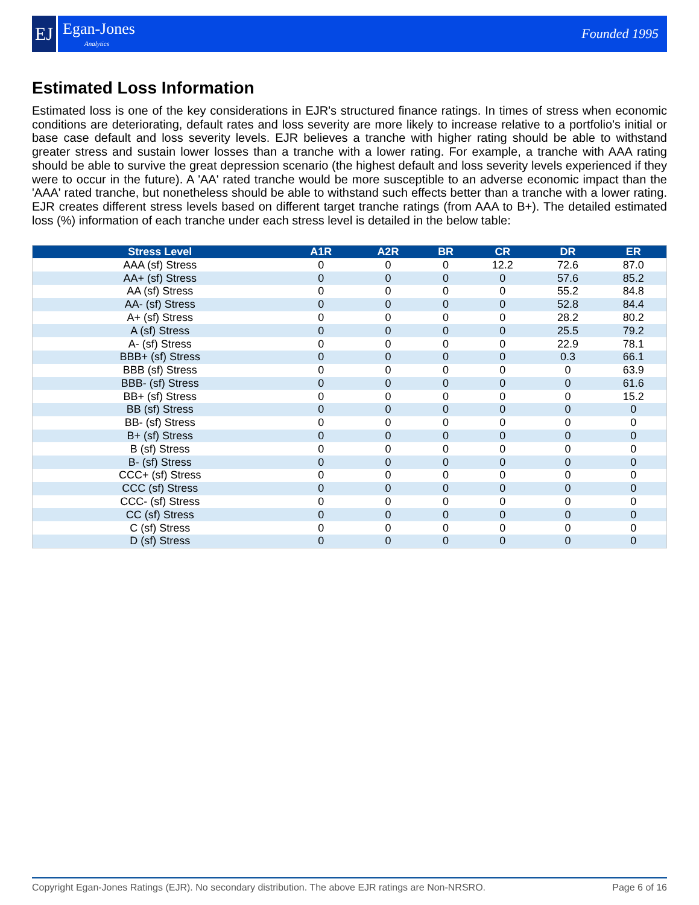EJ
Egan-Jones
Analytics
Founded 1995
Estimated Loss Information
Estimated loss is one of the key considerations in EJR's structured finance ratings. In times of stress when economic conditions are deteriorating, default rates and loss severity are more likely to increase relative to a portfolio's initial or base case default and loss severity levels. EJR believes a tranche with higher rating should be able to withstand greater stress and sustain lower losses than a tranche with a lower rating. For example, a tranche with AAA rating should be able to survive the great depression scenario (the highest default and loss severity levels experienced if they were to occur in the future). A 'AA' rated tranche would be more susceptible to an adverse economic impact than the 'AAA' rated tranche, but nonetheless should be able to withstand such effects better than a tranche with a lower rating. EJR creates different stress levels based on different target tranche ratings (from AAA to B+). The detailed estimated loss (%) information of each tranche under each stress level is detailed in the below table:
| Stress Level | A1R | A2R | BR | CR | DR | ER |
| --- | --- | --- | --- | --- | --- | --- |
| AAA (sf) Stress | 0 | 0 | 0 | 12.2 | 72.6 | 87.0 |
| AA+ (sf) Stress | 0 | 0 | 0 | 0 | 57.6 | 85.2 |
| AA (sf) Stress | 0 | 0 | 0 | 0 | 55.2 | 84.8 |
| AA- (sf) Stress | 0 | 0 | 0 | 0 | 52.8 | 84.4 |
| A+ (sf) Stress | 0 | 0 | 0 | 0 | 28.2 | 80.2 |
| A (sf) Stress | 0 | 0 | 0 | 0 | 25.5 | 79.2 |
| A- (sf) Stress | 0 | 0 | 0 | 0 | 22.9 | 78.1 |
| BBB+ (sf) Stress | 0 | 0 | 0 | 0 | 0.3 | 66.1 |
| BBB (sf) Stress | 0 | 0 | 0 | 0 | 0 | 63.9 |
| BBB- (sf) Stress | 0 | 0 | 0 | 0 | 0 | 61.6 |
| BB+ (sf) Stress | 0 | 0 | 0 | 0 | 0 | 15.2 |
| BB (sf) Stress | 0 | 0 | 0 | 0 | 0 | 0 |
| BB- (sf) Stress | 0 | 0 | 0 | 0 | 0 | 0 |
| B+ (sf) Stress | 0 | 0 | 0 | 0 | 0 | 0 |
| B (sf) Stress | 0 | 0 | 0 | 0 | 0 | 0 |
| B- (sf) Stress | 0 | 0 | 0 | 0 | 0 | 0 |
| CCC+ (sf) Stress | 0 | 0 | 0 | 0 | 0 | 0 |
| CCC (sf) Stress | 0 | 0 | 0 | 0 | 0 | 0 |
| CCC- (sf) Stress | 0 | 0 | 0 | 0 | 0 | 0 |
| CC (sf) Stress | 0 | 0 | 0 | 0 | 0 | 0 |
| C (sf) Stress | 0 | 0 | 0 | 0 | 0 | 0 |
| D (sf) Stress | 0 | 0 | 0 | 0 | 0 | 0 |
Copyright Egan-Jones Ratings (EJR). No secondary distribution. The above EJR ratings are Non-NRSRO. Page 6 of 16